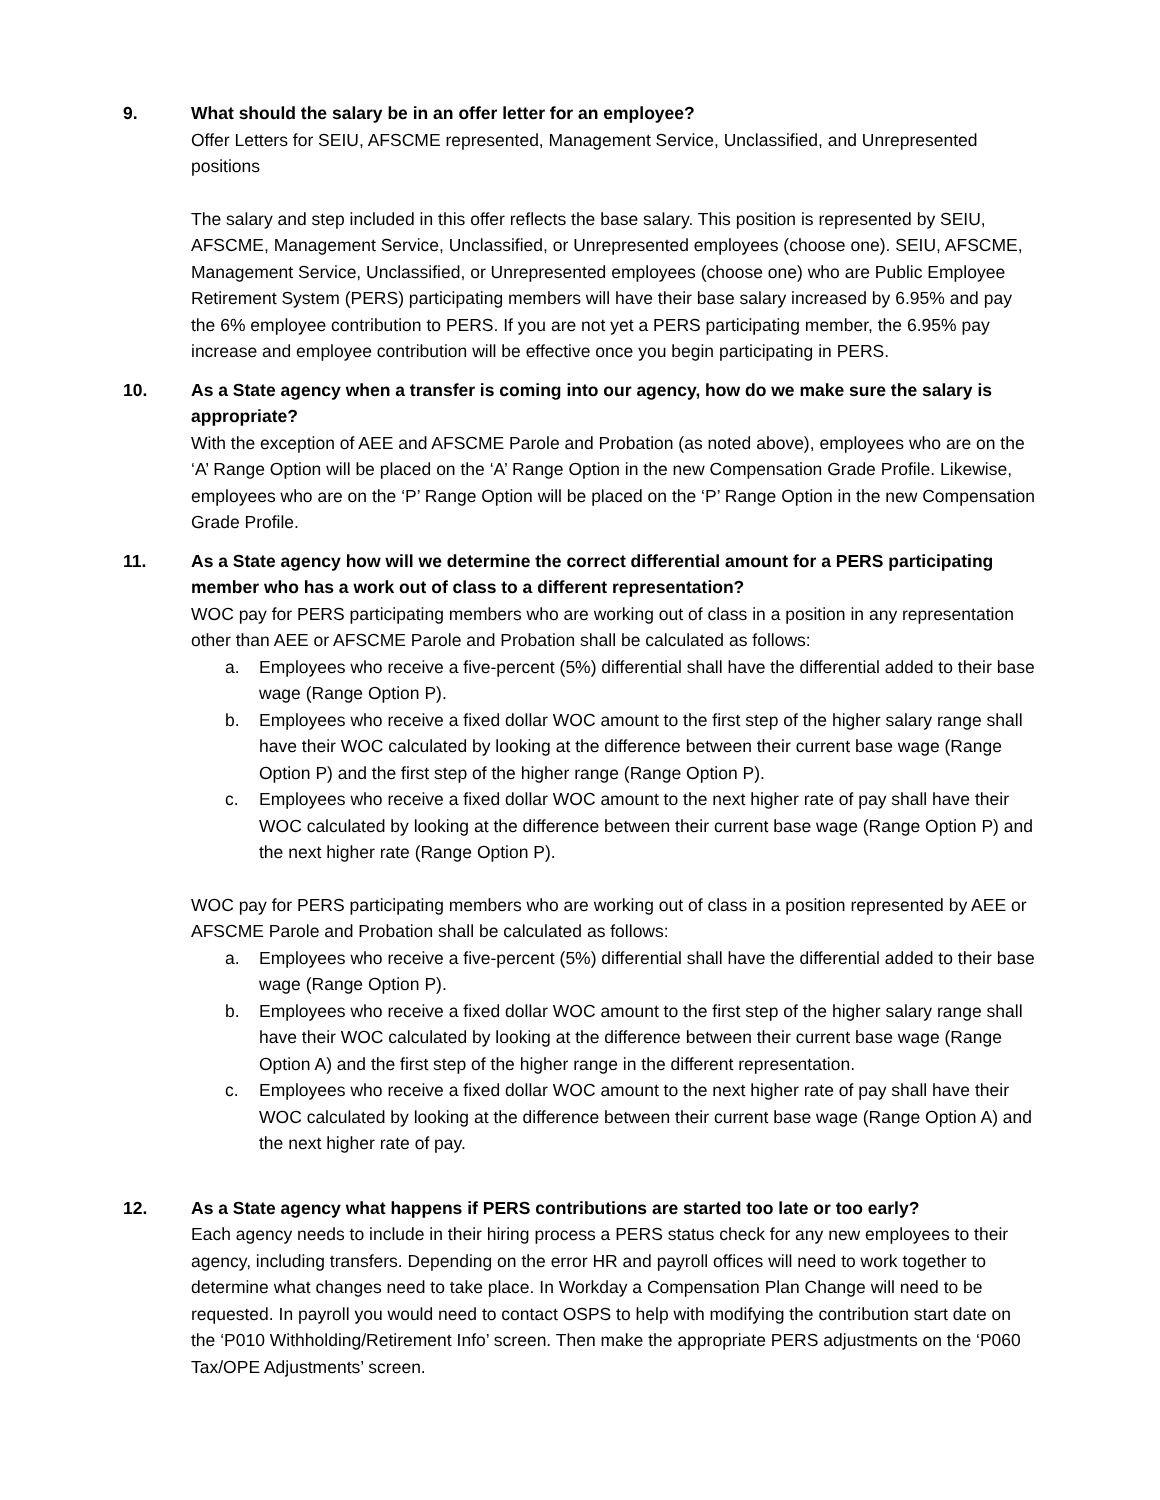9. What should the salary be in an offer letter for an employee?
Offer Letters for SEIU, AFSCME represented, Management Service, Unclassified, and Unrepresented positions
The salary and step included in this offer reflects the base salary. This position is represented by SEIU, AFSCME, Management Service, Unclassified, or Unrepresented employees (choose one). SEIU, AFSCME, Management Service, Unclassified, or Unrepresented employees (choose one) who are Public Employee Retirement System (PERS) participating members will have their base salary increased by 6.95% and pay the 6% employee contribution to PERS. If you are not yet a PERS participating member, the 6.95% pay increase and employee contribution will be effective once you begin participating in PERS.
10. As a State agency when a transfer is coming into our agency, how do we make sure the salary is appropriate?
With the exception of AEE and AFSCME Parole and Probation (as noted above), employees who are on the ‘A’ Range Option will be placed on the ‘A’ Range Option in the new Compensation Grade Profile. Likewise, employees who are on the ‘P’ Range Option will be placed on the ‘P’ Range Option in the new Compensation Grade Profile.
11. As a State agency how will we determine the correct differential amount for a PERS participating member who has a work out of class to a different representation?
WOC pay for PERS participating members who are working out of class in a position in any representation other than AEE or AFSCME Parole and Probation shall be calculated as follows:
a. Employees who receive a five-percent (5%) differential shall have the differential added to their base wage (Range Option P).
b. Employees who receive a fixed dollar WOC amount to the first step of the higher salary range shall have their WOC calculated by looking at the difference between their current base wage (Range Option P) and the first step of the higher range (Range Option P).
c. Employees who receive a fixed dollar WOC amount to the next higher rate of pay shall have their WOC calculated by looking at the difference between their current base wage (Range Option P) and the next higher rate (Range Option P).
WOC pay for PERS participating members who are working out of class in a position represented by AEE or AFSCME Parole and Probation shall be calculated as follows:
a. Employees who receive a five-percent (5%) differential shall have the differential added to their base wage (Range Option P).
b. Employees who receive a fixed dollar WOC amount to the first step of the higher salary range shall have their WOC calculated by looking at the difference between their current base wage (Range Option A) and the first step of the higher range in the different representation.
c. Employees who receive a fixed dollar WOC amount to the next higher rate of pay shall have their WOC calculated by looking at the difference between their current base wage (Range Option A) and the next higher rate of pay.
12. As a State agency what happens if PERS contributions are started too late or too early?
Each agency needs to include in their hiring process a PERS status check for any new employees to their agency, including transfers. Depending on the error HR and payroll offices will need to work together to determine what changes need to take place. In Workday a Compensation Plan Change will need to be requested. In payroll you would need to contact OSPS to help with modifying the contribution start date on the ‘P010 Withholding/Retirement Info’ screen. Then make the appropriate PERS adjustments on the ‘P060 Tax/OPE Adjustments’ screen.